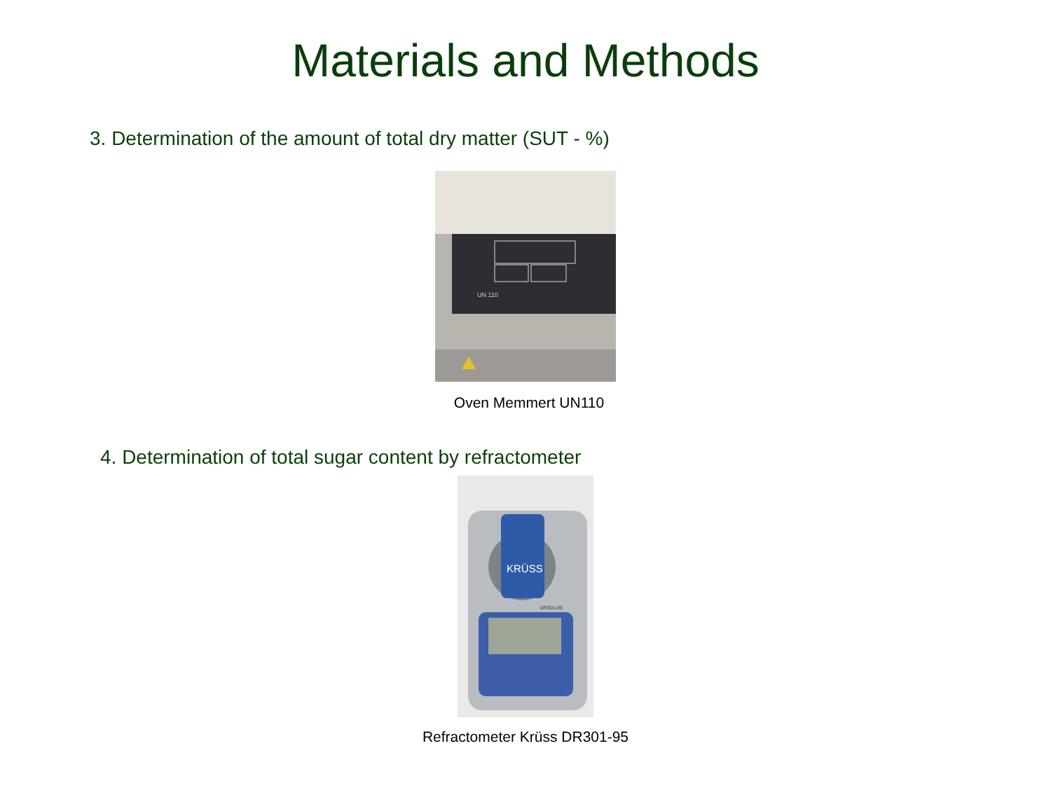Materials and Methods
3. Determination of the amount of total dry matter (SUT - %)
UN 110
Oven Memmert UN110
4. Determination of total sugar content by refractometer
KRÜSS
DR301-95
Refractometer Krüss DR301-95